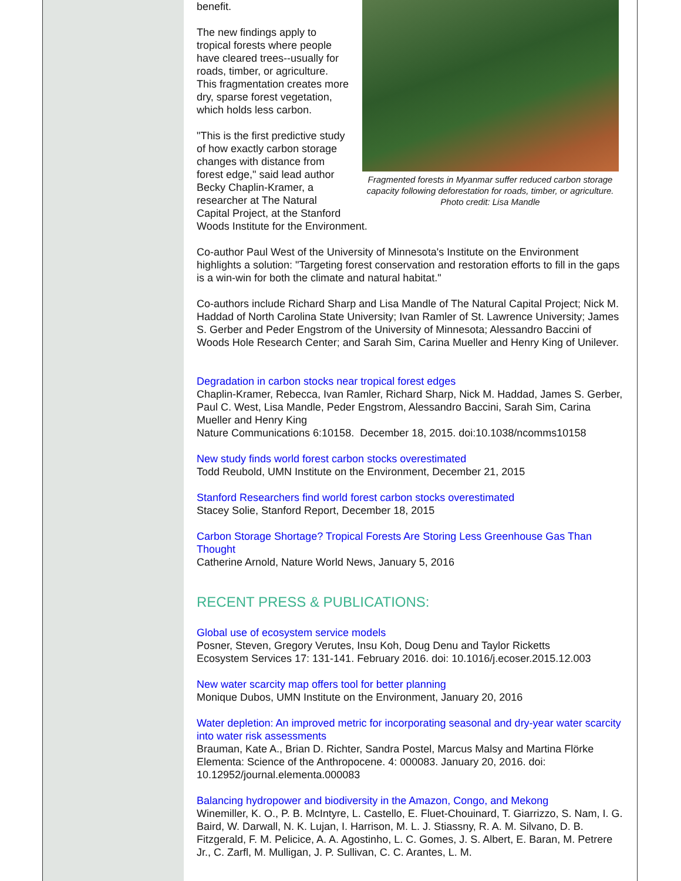Fragmented forests in Myanmar suffer reduced carbon storage capacity following deforestation for roads, timber, or agriculture. Photo credit: Lisa Mandle
benefit.
The new findings apply to tropical forests where people have cleared trees--usually for roads, timber, or agriculture. This fragmentation creates more dry, sparse forest vegetation, which holds less carbon.
"This is the first predictive study of how exactly carbon storage changes with distance from forest edge," said lead author Becky Chaplin-Kramer, a researcher at The Natural Capital Project, at the Stanford Woods Institute for the Environment.
Co-author Paul West of the University of Minnesota's Institute on the Environment highlights a solution: "Targeting forest conservation and restoration efforts to fill in the gaps is a win-win for both the climate and natural habitat."
Co-authors include Richard Sharp and Lisa Mandle of The Natural Capital Project; Nick M. Haddad of North Carolina State University; Ivan Ramler of St. Lawrence University; James S. Gerber and Peder Engstrom of the University of Minnesota; Alessandro Baccini of Woods Hole Research Center; and Sarah Sim, Carina Mueller and Henry King of Unilever.
Degradation in carbon stocks near tropical forest edges
Chaplin-Kramer, Rebecca, Ivan Ramler, Richard Sharp, Nick M. Haddad, James S. Gerber, Paul C. West, Lisa Mandle, Peder Engstrom, Alessandro Baccini, Sarah Sim, Carina Mueller and Henry King
Nature Communications 6:10158. December 18, 2015. doi:10.1038/ncomms10158
New study finds world forest carbon stocks overestimated
Todd Reubold, UMN Institute on the Environment, December 21, 2015
Stanford Researchers find world forest carbon stocks overestimated
Stacey Solie, Stanford Report, December 18, 2015
Carbon Storage Shortage? Tropical Forests Are Storing Less Greenhouse Gas Than Thought
Catherine Arnold, Nature World News, January 5, 2016
RECENT PRESS & PUBLICATIONS:
Global use of ecosystem service models
Posner, Steven, Gregory Verutes, Insu Koh, Doug Denu and Taylor Ricketts
Ecosystem Services 17: 131-141. February 2016. doi: 10.1016/j.ecoser.2015.12.003
New water scarcity map offers tool for better planning
Monique Dubos, UMN Institute on the Environment, January 20, 2016
Water depletion: An improved metric for incorporating seasonal and dry-year water scarcity into water risk assessments
Brauman, Kate A., Brian D. Richter, Sandra Postel, Marcus Malsy and Martina Flörke
Elementa: Science of the Anthropocene. 4: 000083. January 20, 2016. doi: 10.12952/journal.elementa.000083
Balancing hydropower and biodiversity in the Amazon, Congo, and Mekong
Winemiller, K. O., P. B. McIntyre, L. Castello, E. Fluet-Chouinard, T. Giarrizzo, S. Nam, I. G. Baird, W. Darwall, N. K. Lujan, I. Harrison, M. L. J. Stiassny, R. A. M. Silvano, D. B. Fitzgerald, F. M. Pelicice, A. A. Agostinho, L. C. Gomes, J. S. Albert, E. Baran, M. Petrere Jr., C. Zarfl, M. Mulligan, J. P. Sullivan, C. C. Arantes, L. M.